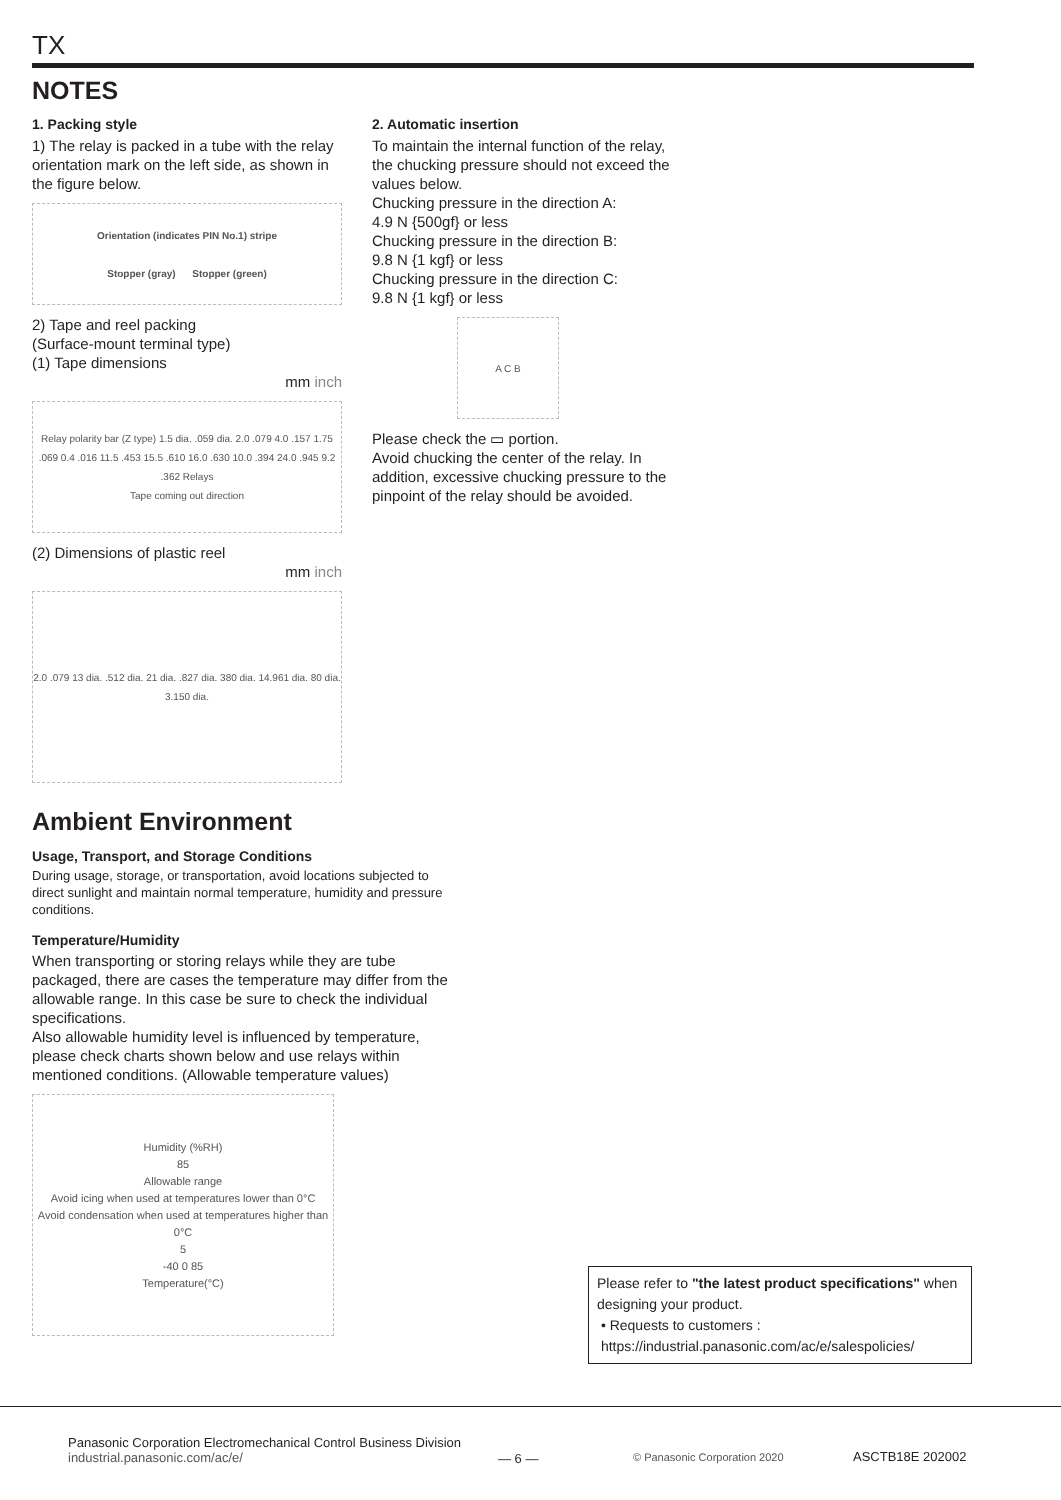TX
NOTES
1. Packing style
1) The relay is packed in a tube with the relay orientation mark on the left side, as shown in the figure below.
Orientation (indicates PIN No.1) stripe
Stopper (gray) Stopper (green)
2) Tape and reel packing
(Surface-mount terminal type)
(1) Tape dimensions
mm inch
Relay polarity bar (Z type) 1.5 dia. .059 dia. 2.0 .079 4.0 .157 1.75 .069 0.4 .016 11.5 .453 15.5 .610 16.0 .630 10.0 .394 24.0 .945 9.2 .362 Relays
Tape coming out direction
(2) Dimensions of plastic reel
mm inch
2.0 .079 13 dia. .512 dia. 21 dia. .827 dia. 380 dia. 14.961 dia. 80 dia. 3.150 dia.
2. Automatic insertion
To maintain the internal function of the relay, the chucking pressure should not exceed the values below.
Chucking pressure in the direction A:
4.9 N {500gf} or less
Chucking pressure in the direction B:
9.8 N {1 kgf} or less
Chucking pressure in the direction C:
9.8 N {1 kgf} or less
A C B
Please check the ▭ portion.
Avoid chucking the center of the relay. In addition, excessive chucking pressure to the pinpoint of the relay should be avoided.
Ambient Environment
Usage, Transport, and Storage Conditions
During usage, storage, or transportation, avoid locations subjected to direct sunlight and maintain normal temperature, humidity and pressure conditions.
Temperature/Humidity
When transporting or storing relays while they are tube packaged, there are cases the temperature may differ from the allowable range. In this case be sure to check the individual specifications.
Also allowable humidity level is influenced by temperature, please check charts shown below and use relays within mentioned conditions. (Allowable temperature values)
Humidity (%RH)
85
Allowable range
Avoid icing when used at temperatures lower than 0°C
Avoid condensation when used at temperatures higher than 0°C
5
-40 0 85
Temperature(°C)
Please refer to "the latest product specifications" when designing your product.
• Requests to customers :
https://industrial.panasonic.com/ac/e/salespolicies/
Panasonic Corporation Electromechanical Control Business Division
industrial.panasonic.com/ac/e/
— 6 —
© Panasonic Corporation 2020
ASCTB18E 202002